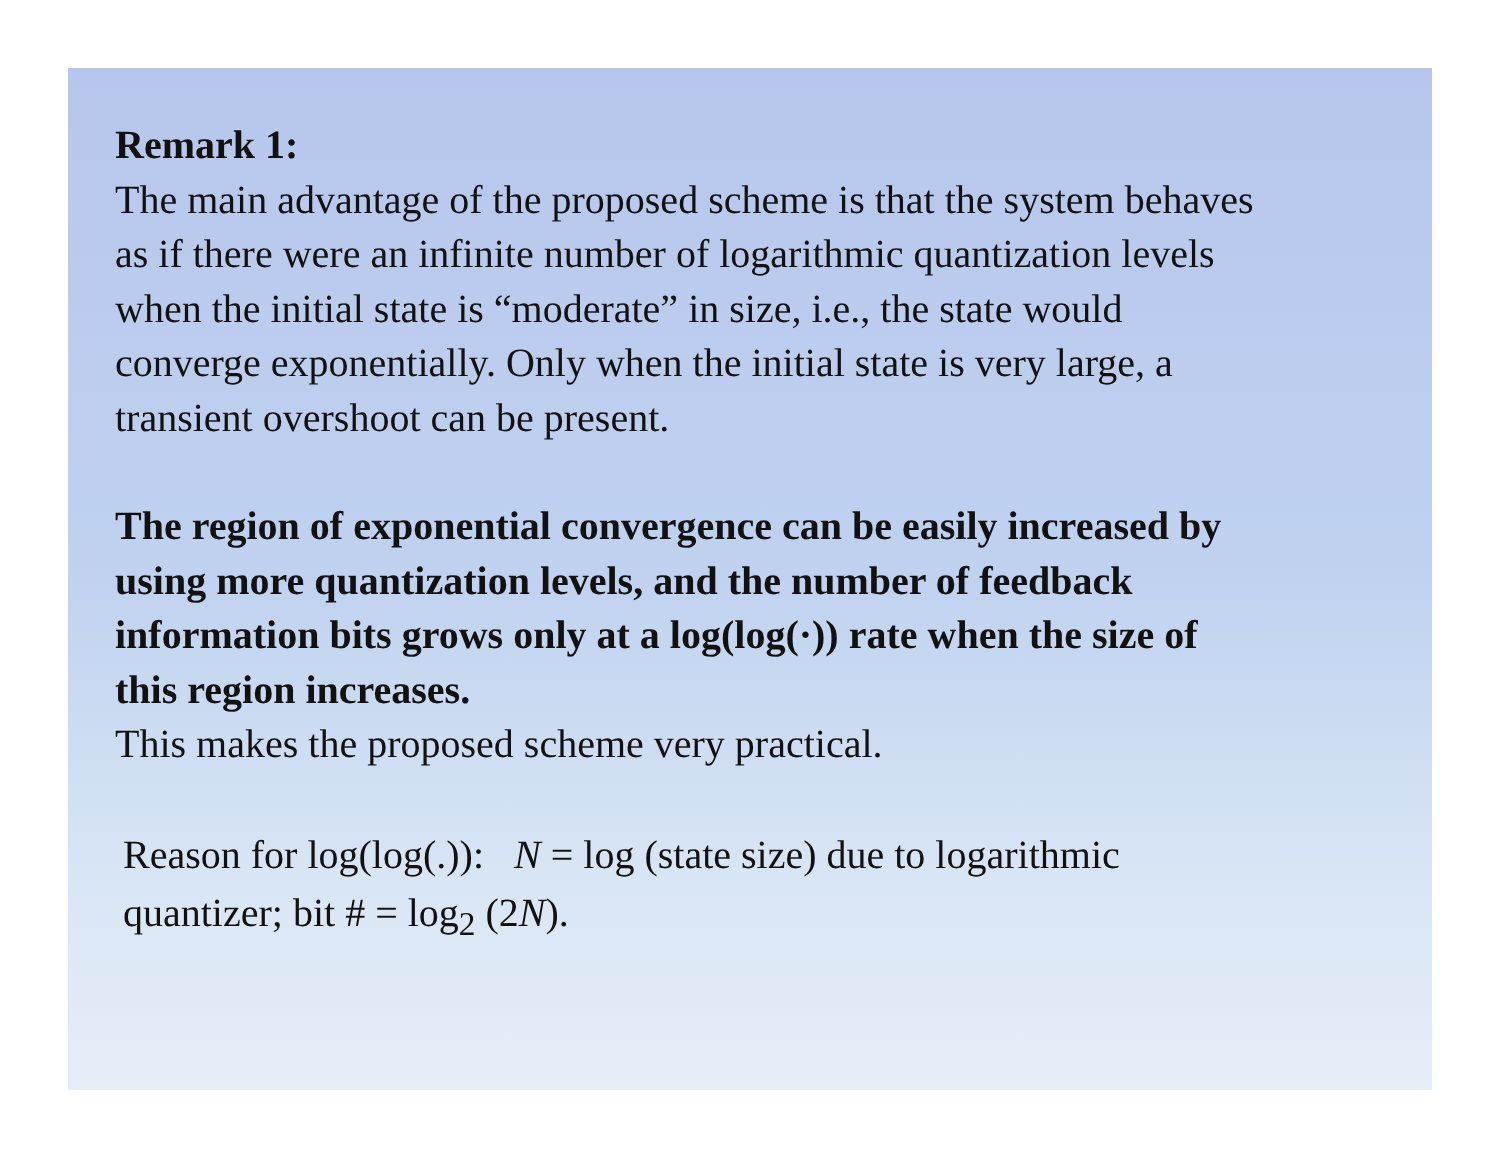Remark 1:
The main advantage of the proposed scheme is that the system behaves as if there were an infinite number of logarithmic quantization levels when the initial state is “moderate” in size, i.e., the state would converge exponentially. Only when the initial state is very large, a transient overshoot can be present.
The region of exponential convergence can be easily increased by using more quantization levels, and the number of feedback information bits grows only at a log(log(·)) rate when the size of this region increases.
This makes the proposed scheme very practical.
Reason for log(log(.)): N = log (state size) due to logarithmic quantizer; bit # = log<sub>2</sub> (2N).